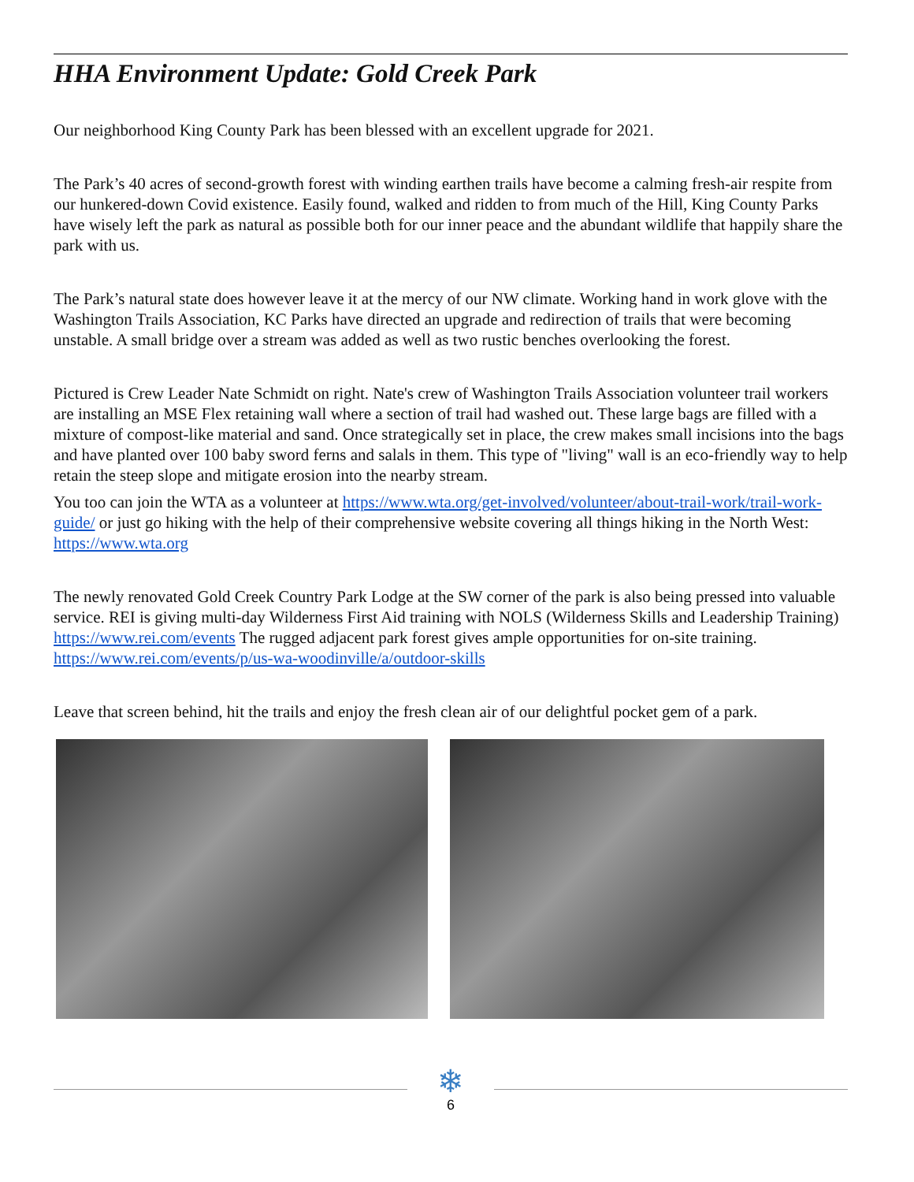HHA Environment Update: Gold Creek Park
Our neighborhood King County Park has been blessed with an excellent upgrade for 2021.
The Park’s 40 acres of second-growth forest with winding earthen trails have become a calming fresh-air respite from our hunkered-down Covid existence. Easily found, walked and ridden to from much of the Hill, King County Parks have wisely left the park as natural as possible both for our inner peace and the abundant wildlife that happily share the park with us.
The Park’s natural state does however leave it at the mercy of our NW climate. Working hand in work glove with the Washington Trails Association, KC Parks have directed an upgrade and redirection of trails that were becoming unstable. A small bridge over a stream was added as well as two rustic benches overlooking the forest.
Pictured is Crew Leader Nate Schmidt on right. Nate's crew of Washington Trails Association volunteer trail workers are installing an MSE Flex retaining wall where a section of trail had washed out. These large bags are filled with a mixture of compost-like material and sand. Once strategically set in place, the crew makes small incisions into the bags and have planted over 100 baby sword ferns and salals in them. This type of "living" wall is an eco-friendly way to help retain the steep slope and mitigate erosion into the nearby stream.
You too can join the WTA as a volunteer at https://www.wta.org/get-involved/volunteer/about-trail-work/trail-work-guide/ or just go hiking with the help of their comprehensive website covering all things hiking in the North West: https://www.wta.org
The newly renovated Gold Creek Country Park Lodge at the SW corner of the park is also being pressed into valuable service. REI is giving multi-day Wilderness First Aid training with NOLS (Wilderness Skills and Leadership Training) https://www.rei.com/events The rugged adjacent park forest gives ample opportunities for on-site training. https://www.rei.com/events/p/us-wa-woodinville/a/outdoor-skills
Leave that screen behind, hit the trails and enjoy the fresh clean air of our delightful pocket gem of a park.
❄
6